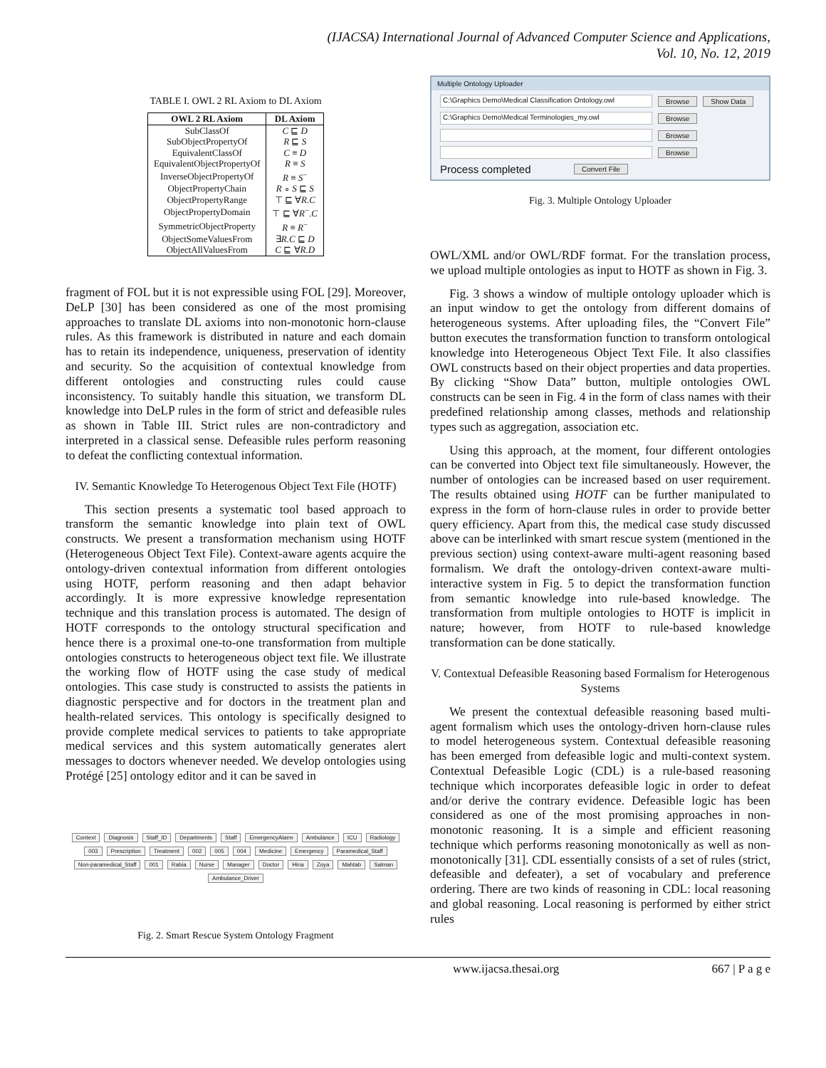(IJACSA) International Journal of Advanced Computer Science and Applications,
Vol. 10, No. 12, 2019
TABLE I. OWL 2 RL Axiom to DL Axiom
| OWL 2 RL Axiom | DL Axiom |
| --- | --- |
| SubClassOf | C ⊑ D |
| SubObjectPropertyOf | R ⊑ S |
| EquivalentClassOf | C ≡ D |
| EquivalentObjectPropertyOf | R ≡ S |
| InverseObjectPropertyOf | R ≡ S<sup>−</sup> |
| ObjectPropertyChain | R ∘ S ⊑ S |
| ObjectPropertyRange | ⊤ ⊑ ∀ R.C |
| ObjectPropertyDomain | ⊤ ⊑ ∀ R<sup>−</sup>. C |
| SymmetricObjectProperty | R ≡ R<sup>−</sup> |
| ObjectSomeValuesFrom | ∃ R.C ⊑ D |
| ObjectAllValuesFrom | C ⊑ ∀ R.D |
fragment of FOL but it is not expressible using FOL [29]. Moreover, DeLP [30] has been considered as one of the most promising approaches to translate DL axioms into non-monotonic horn-clause rules. As this framework is distributed in nature and each domain has to retain its independence, uniqueness, preservation of identity and security. So the acquisition of contextual knowledge from different ontologies and constructing rules could cause inconsistency. To suitably handle this situation, we transform DL knowledge into DeLP rules in the form of strict and defeasible rules as shown in Table III. Strict rules are non-contradictory and interpreted in a classical sense. Defeasible rules perform reasoning to defeat the conflicting contextual information.
IV. Semantic Knowledge To Heterogenous Object Text File (HOTF)
This section presents a systematic tool based approach to transform the semantic knowledge into plain text of OWL constructs. We present a transformation mechanism using HOTF (Heterogeneous Object Text File). Context-aware agents acquire the ontology-driven contextual information from different ontologies using HOTF, perform reasoning and then adapt behavior accordingly. It is more expressive knowledge representation technique and this translation process is automated. The design of HOTF corresponds to the ontology structural specification and hence there is a proximal one-to-one transformation from multiple ontologies constructs to heterogeneous object text file. We illustrate the working flow of HOTF using the case study of medical ontologies. This case study is constructed to assists the patients in diagnostic perspective and for doctors in the treatment plan and health-related services. This ontology is specifically designed to provide complete medical services to patients to take appropriate medical services and this system automatically generates alert messages to doctors whenever needed. We develop ontologies using Protégé [25] ontology editor and it can be saved in
Context Diagnosis Staff_ID Departments Staff EmergencyAlarm Ambulance ICU Radiology 003 Prescription Treatment 002 005 004 Medicine Emergency Paramedical_Staff Non-paramedical_Staff 001 Rabia Nurse Manager Doctor Hina Zoya Mahtab Salman Ambulance_Driver
Fig. 2. Smart Rescue System Ontology Fragment
Multiple Ontology Uploader
C:\Graphics Demo\Medical Classification Ontology.owl Browse Show Data
C:\Graphics Demo\Medical Terminologies_my.owl Browse
Browse
Browse
Process completed Convert File
Fig. 3. Multiple Ontology Uploader
OWL/XML and/or OWL/RDF format. For the translation process, we upload multiple ontologies as input to HOTF as shown in Fig. 3.
Fig. 3 shows a window of multiple ontology uploader which is an input window to get the ontology from different domains of heterogeneous systems. After uploading files, the “Convert File” button executes the transformation function to transform ontological knowledge into Heterogeneous Object Text File. It also classifies OWL constructs based on their object properties and data properties. By clicking “Show Data” button, multiple ontologies OWL constructs can be seen in Fig. 4 in the form of class names with their predefined relationship among classes, methods and relationship types such as aggregation, association etc.
Using this approach, at the moment, four different ontologies can be converted into Object text file simultaneously. However, the number of ontologies can be increased based on user requirement. The results obtained using HOTF can be further manipulated to express in the form of horn-clause rules in order to provide better query efficiency. Apart from this, the medical case study discussed above can be interlinked with smart rescue system (mentioned in the previous section) using context-aware multi-agent reasoning based formalism. We draft the ontology-driven context-aware multi-interactive system in Fig. 5 to depict the transformation function from semantic knowledge into rule-based knowledge. The transformation from multiple ontologies to HOTF is implicit in nature; however, from HOTF to rule-based knowledge transformation can be done statically.
V. Contextual Defeasible Reasoning based Formalism for Heterogenous Systems
We present the contextual defeasible reasoning based multi-agent formalism which uses the ontology-driven horn-clause rules to model heterogeneous system. Contextual defeasible reasoning has been emerged from defeasible logic and multi-context system. Contextual Defeasible Logic (CDL) is a rule-based reasoning technique which incorporates defeasible logic in order to defeat and/or derive the contrary evidence. Defeasible logic has been considered as one of the most promising approaches in non-monotonic reasoning. It is a simple and efficient reasoning technique which performs reasoning monotonically as well as non-monotonically [31]. CDL essentially consists of a set of rules (strict, defeasible and defeater), a set of vocabulary and preference ordering. There are two kinds of reasoning in CDL: local reasoning and global reasoning. Local reasoning is performed by either strict rules
www.ijacsa.thesai.org 667 | P a g e